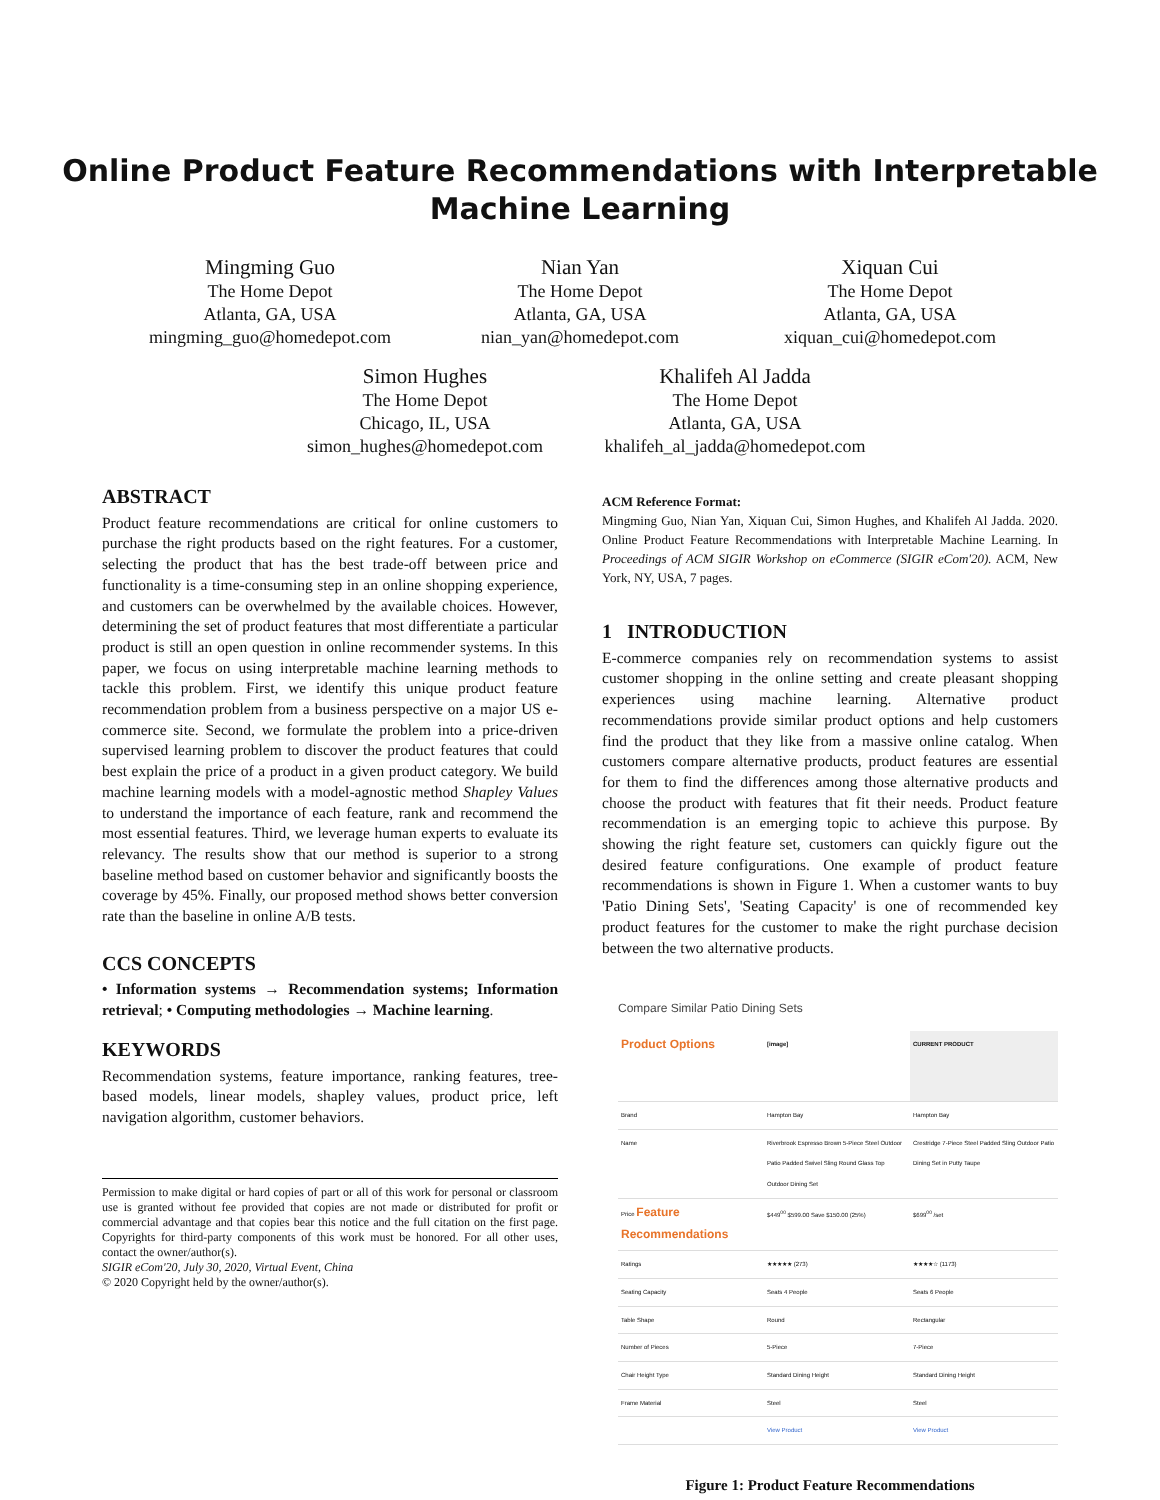Online Product Feature Recommendations with Interpretable
Machine Learning
Mingming Guo
The Home Depot
Atlanta, GA, USA
mingming_guo@homedepot.com
Nian Yan
The Home Depot
Atlanta, GA, USA
nian_yan@homedepot.com
Xiquan Cui
The Home Depot
Atlanta, GA, USA
xiquan_cui@homedepot.com
Simon Hughes
The Home Depot
Chicago, IL, USA
simon_hughes@homedepot.com
Khalifeh Al Jadda
The Home Depot
Atlanta, GA, USA
khalifeh_al_jadda@homedepot.com
ABSTRACT
Product feature recommendations are critical for online customers to purchase the right products based on the right features. For a customer, selecting the product that has the best trade-off between price and functionality is a time-consuming step in an online shopping experience, and customers can be overwhelmed by the available choices. However, determining the set of product features that most differentiate a particular product is still an open question in online recommender systems. In this paper, we focus on using interpretable machine learning methods to tackle this problem. First, we identify this unique product feature recommendation problem from a business perspective on a major US e-commerce site. Second, we formulate the problem into a price-driven supervised learning problem to discover the product features that could best explain the price of a product in a given product category. We build machine learning models with a model-agnostic method Shapley Values to understand the importance of each feature, rank and recommend the most essential features. Third, we leverage human experts to evaluate its relevancy. The results show that our method is superior to a strong baseline method based on customer behavior and significantly boosts the coverage by 45%. Finally, our proposed method shows better conversion rate than the baseline in online A/B tests.
CCS CONCEPTS
• Information systems → Recommendation systems; Information retrieval; • Computing methodologies → Machine learning.
KEYWORDS
Recommendation systems, feature importance, ranking features, tree-based models, linear models, shapley values, product price, left navigation algorithm, customer behaviors.
Permission to make digital or hard copies of part or all of this work for personal or classroom use is granted without fee provided that copies are not made or distributed for profit or commercial advantage and that copies bear this notice and the full citation on the first page. Copyrights for third-party components of this work must be honored. For all other uses, contact the owner/author(s).
SIGIR eCom'20, July 30, 2020, Virtual Event, China
© 2020 Copyright held by the owner/author(s).
ACM Reference Format:
Mingming Guo, Nian Yan, Xiquan Cui, Simon Hughes, and Khalifeh Al Jadda. 2020. Online Product Feature Recommendations with Interpretable Machine Learning. In Proceedings of ACM SIGIR Workshop on eCommerce (SIGIR eCom'20). ACM, New York, NY, USA, 7 pages.
1 INTRODUCTION
E-commerce companies rely on recommendation systems to assist customer shopping in the online setting and create pleasant shopping experiences using machine learning. Alternative product recommendations provide similar product options and help customers find the product that they like from a massive online catalog. When customers compare alternative products, product features are essential for them to find the differences among those alternative products and choose the product with features that fit their needs. Product feature recommendation is an emerging topic to achieve this purpose. By showing the right feature set, customers can quickly figure out the desired feature configurations. One example of product feature recommendations is shown in Figure 1. When a customer wants to buy 'Patio Dining Sets', 'Seating Capacity' is one of recommended key product features for the customer to make the right purchase decision between the two alternative products.
Compare Similar Patio Dining Sets
| Product Options | [image] | CURRENT PRODUCT |
| --- | --- | --- |
| Brand | Hampton Bay | Hampton Bay |
| Name | Riverbrook Espresso Brown 5-Piece Steel Outdoor Patio Padded Swivel Sling Round Glass Top Outdoor Dining Set | Crestridge 7-Piece Steel Padded Sling Outdoor Patio Dining Set in Putty Taupe |
| Price Feature Recommendations | $449<sup>00</sup> $599.00 Save $150.00 (25%) | $699<sup>00</sup> /set |
| Ratings | ★★★★★ (273) | ★★★★☆ (1173) |
| Seating Capacity | Seats 4 People | Seats 6 People |
| Table Shape | Round | Rectangular |
| Number of Pieces | 5-Piece | 7-Piece |
| Chair Height Type | Standard Dining Height | Standard Dining Height |
| Frame Material | Steel | Steel |
| | View Product | View Product |
Figure 1: Product Feature Recommendations